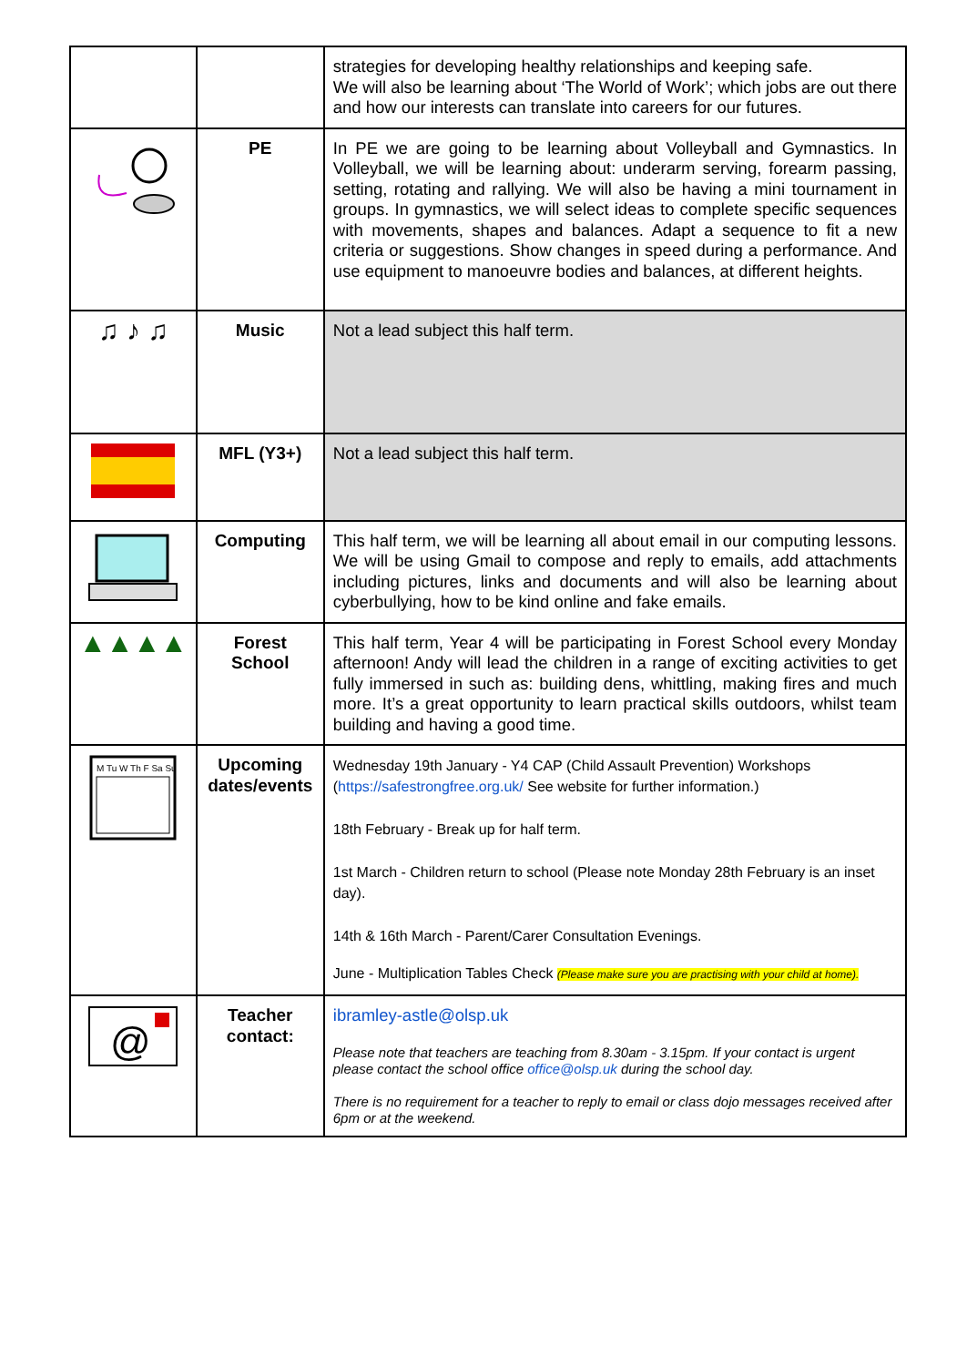| | | strategies for developing healthy relationships and keeping safe. We will also be learning about ‘The World of Work’; which jobs are out there and how our interests can translate into careers for our futures. |
| | PE | In PE we are going to be learning about Volleyball and Gymnastics. In Volleyball, we will be learning about: underarm serving, forearm passing, setting, rotating and rallying. We will also be having a mini tournament in groups. In gymnastics, we will select ideas to complete specific sequences with movements, shapes and balances. Adapt a sequence to fit a new criteria or suggestions. Show changes in speed during a performance. And use equipment to manoeuvre bodies and balances, at different heights. |
| ♫ ♪ ♫ | Music | Not a lead subject this half term. |
| | MFL (Y3+) | Not a lead subject this half term. |
| | Computing | This half term, we will be learning all about email in our computing lessons. We will be using Gmail to compose and reply to emails, add attachments including pictures, links and documents and will also be learning about cyberbullying, how to be kind online and fake emails. |
| ▲▲▲▲ | Forest School | This half term, Year 4 will be participating in Forest School every Monday afternoon! Andy will lead the children in a range of exciting activities to get fully immersed in such as: building dens, whittling, making fires and much more. It’s a great opportunity to learn practical skills outdoors, whilst team building and having a good time. |
| M Tu W Th F Sa Su | Upcoming dates/events | Wednesday 19th January - Y4 CAP (Child Assault Prevention) Workshops ( https://safestrongfree.org.uk/ See website for further information.) 18th February - Break up for half term. 1st March - Children return to school (Please note Monday 28th February is an inset day). 14th & 16th March - Parent/Carer Consultation Evenings. June - Multiplication Tables Check (Please make sure you are practising with your child at home). |
| @ | Teacher contact: | ibramley-astle@olsp.uk Please note that teachers are teaching from 8.30am - 3.15pm. If your contact is urgent please contact the school office office@olsp.uk during the school day. There is no requirement for a teacher to reply to email or class dojo messages received after 6pm or at the weekend. |